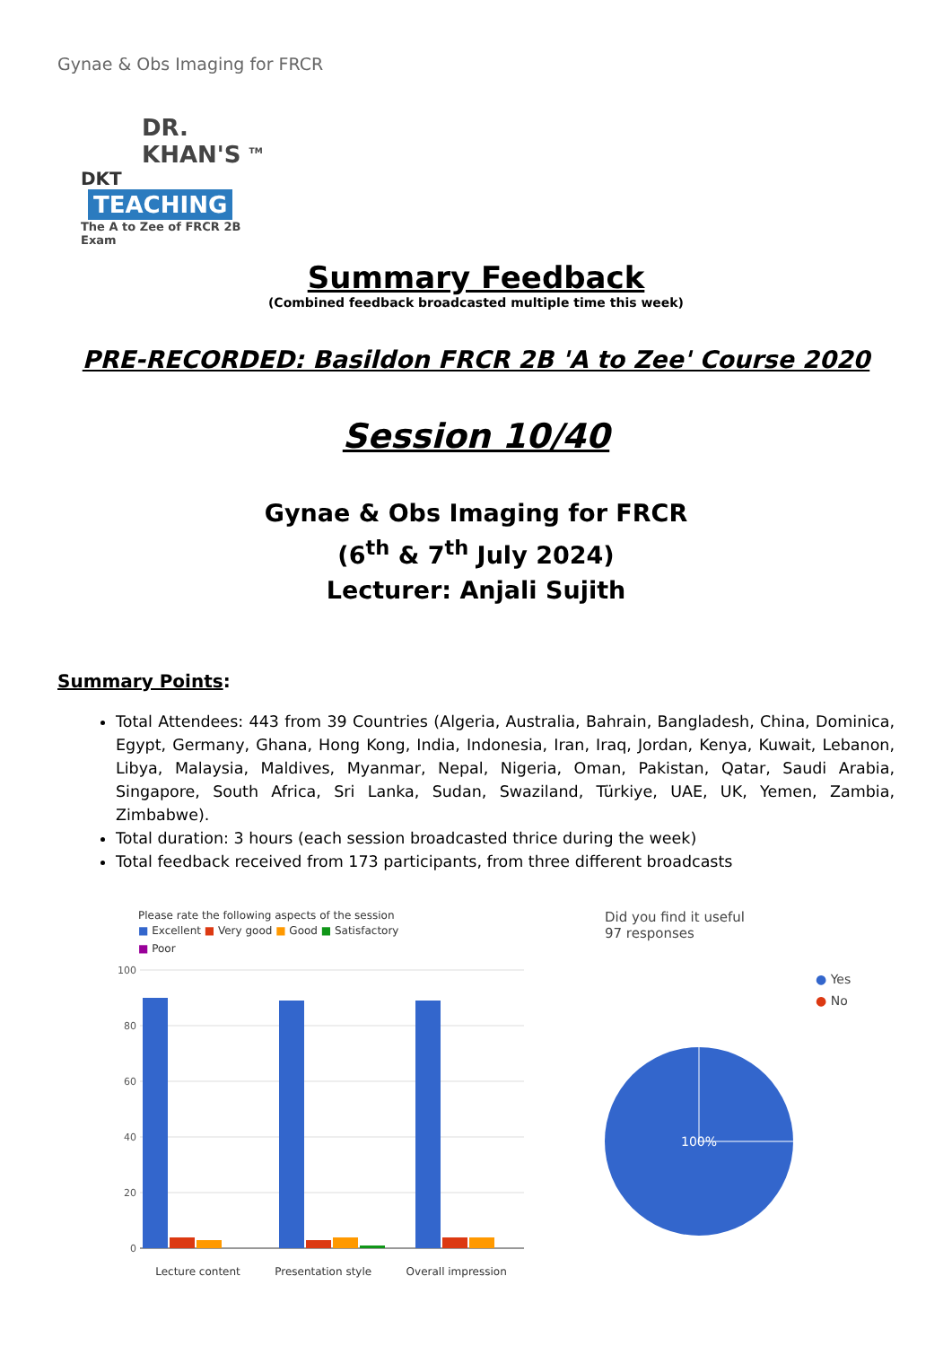Gynae & Obs Imaging for FRCR
DR. KHAN'S <sup>TM</sup>
DKT TEACHING
The A to Zee of FRCR 2B Exam
Summary Feedback
(Combined feedback broadcasted multiple time this week)
PRE-RECORDED: Basildon FRCR 2B 'A to Zee' Course 2020
Session 10/40
Gynae & Obs Imaging for FRCR
(6<sup>th</sup> & 7<sup>th</sup> July 2024)
Lecturer: Anjali Sujith
Summary Points:
Total Attendees: 443 from 39 Countries (Algeria, Australia, Bahrain, Bangladesh, China, Dominica, Egypt, Germany, Ghana, Hong Kong, India, Indonesia, Iran, Iraq, Jordan, Kenya, Kuwait, Lebanon, Libya, Malaysia, Maldives, Myanmar, Nepal, Nigeria, Oman, Pakistan, Qatar, Saudi Arabia, Singapore, South Africa, Sri Lanka, Sudan, Swaziland, Türkiye, UAE, UK, Yemen, Zambia, Zimbabwe).
Total duration: 3 hours (each session broadcasted thrice during the week)
Total feedback received from 173 participants, from three different broadcasts
Please rate the following aspects of the session
■ Excellent ■ Very good ■ Good ■ Satisfactory
■ Poor
100
80
60
40
20
0
Lecture content Presentation style Overall impression
Did you find it useful
97 responses
● Yes
● No
100%